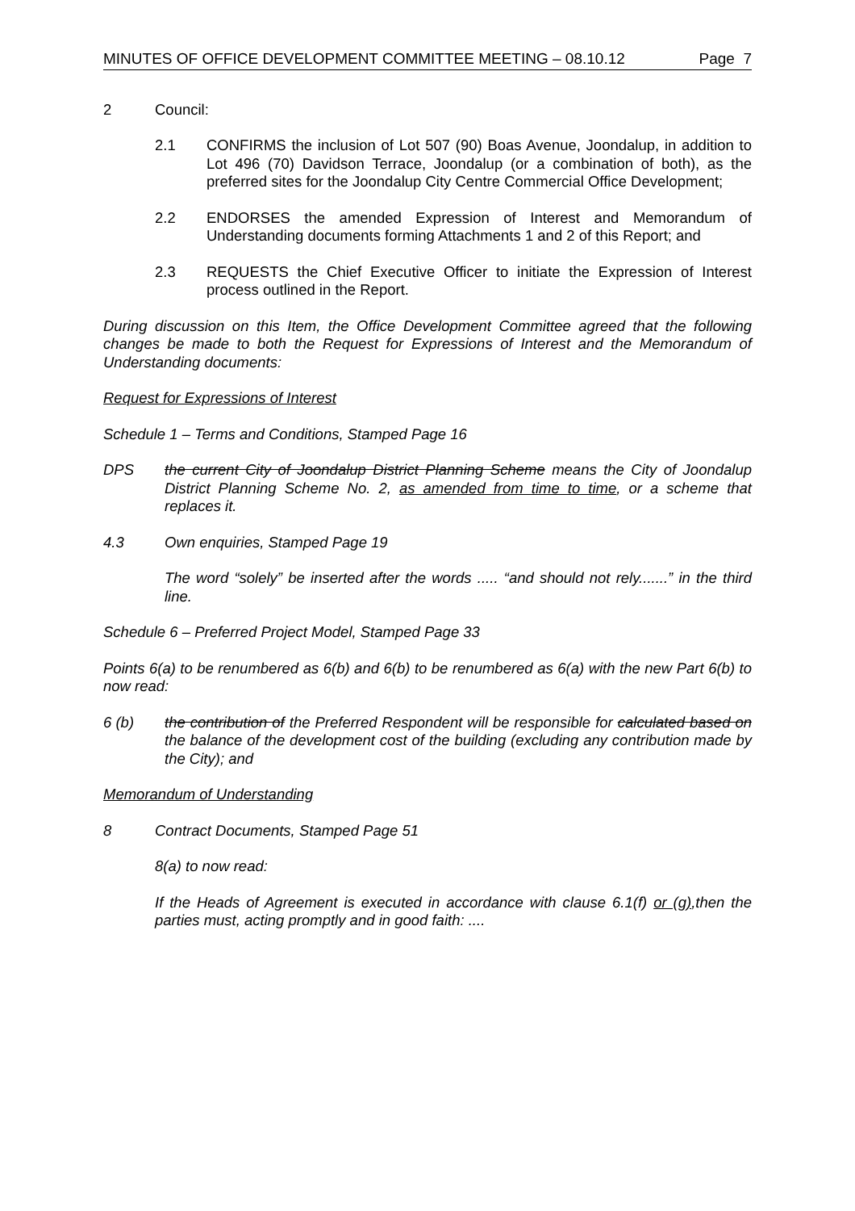MINUTES OF OFFICE DEVELOPMENT COMMITTEE MEETING – 08.10.12 Page 7
2 Council:
2.1 CONFIRMS the inclusion of Lot 507 (90) Boas Avenue, Joondalup, in addition to Lot 496 (70) Davidson Terrace, Joondalup (or a combination of both), as the preferred sites for the Joondalup City Centre Commercial Office Development;
2.2 ENDORSES the amended Expression of Interest and Memorandum of Understanding documents forming Attachments 1 and 2 of this Report; and
2.3 REQUESTS the Chief Executive Officer to initiate the Expression of Interest process outlined in the Report.
During discussion on this Item, the Office Development Committee agreed that the following changes be made to both the Request for Expressions of Interest and the Memorandum of Understanding documents:
Request for Expressions of Interest
Schedule 1 – Terms and Conditions, Stamped Page 16
DPS the current City of Joondalup District Planning Scheme means the City of Joondalup District Planning Scheme No. 2, as amended from time to time, or a scheme that replaces it.
4.3 Own enquiries, Stamped Page 19
The word “solely” be inserted after the words ..... “and should not rely.......” in the third line.
Schedule 6 – Preferred Project Model, Stamped Page 33
Points 6(a) to be renumbered as 6(b) and 6(b) to be renumbered as 6(a) with the new Part 6(b) to now read:
6 (b) the contribution of the Preferred Respondent will be responsible for calculated based on the balance of the development cost of the building (excluding any contribution made by the City); and
Memorandum of Understanding
8 Contract Documents, Stamped Page 51
8(a) to now read:
If the Heads of Agreement is executed in accordance with clause 6.1(f) or (g),then the parties must, acting promptly and in good faith: ....